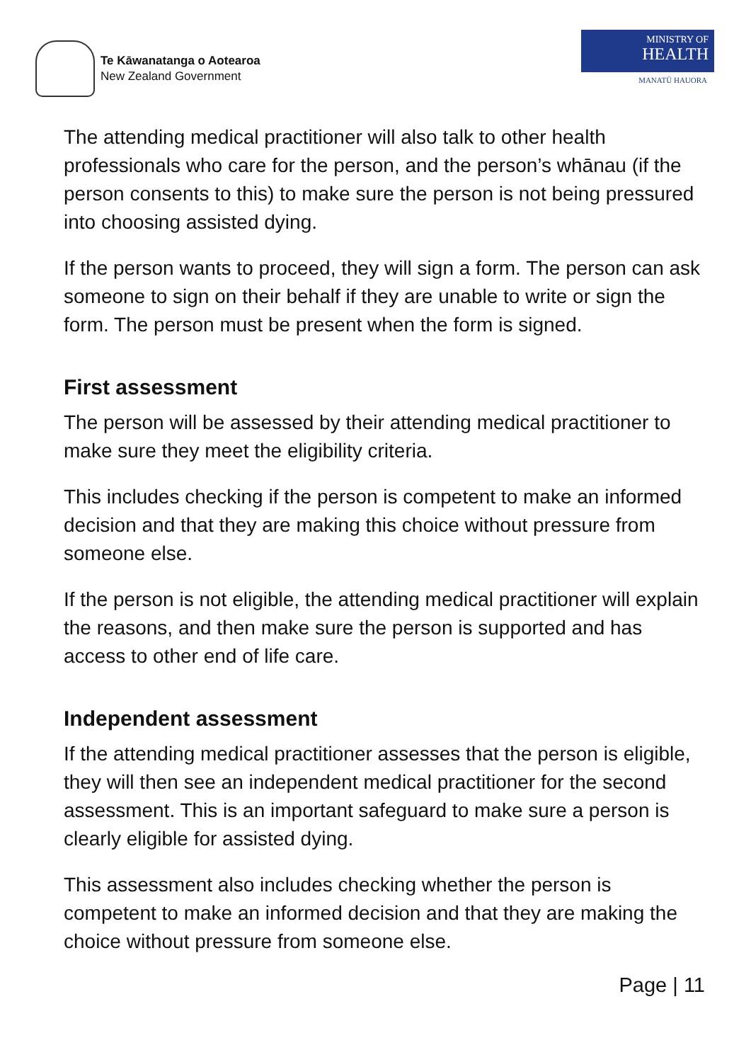Te Kāwanatanga o Aotearoa
New Zealand Government
MINISTRY OF
HEALTH
MANATŪ HAUORA
The attending medical practitioner will also talk to other health professionals who care for the person, and the person’s whānau (if the person consents to this) to make sure the person is not being pressured into choosing assisted dying.
If the person wants to proceed, they will sign a form. The person can ask someone to sign on their behalf if they are unable to write or sign the form. The person must be present when the form is signed.
First assessment
The person will be assessed by their attending medical practitioner to make sure they meet the eligibility criteria.
This includes checking if the person is competent to make an informed decision and that they are making this choice without pressure from someone else.
If the person is not eligible, the attending medical practitioner will explain the reasons, and then make sure the person is supported and has access to other end of life care.
Independent assessment
If the attending medical practitioner assesses that the person is eligible, they will then see an independent medical practitioner for the second assessment. This is an important safeguard to make sure a person is clearly eligible for assisted dying.
This assessment also includes checking whether the person is competent to make an informed decision and that they are making the choice without pressure from someone else.
Page | 11